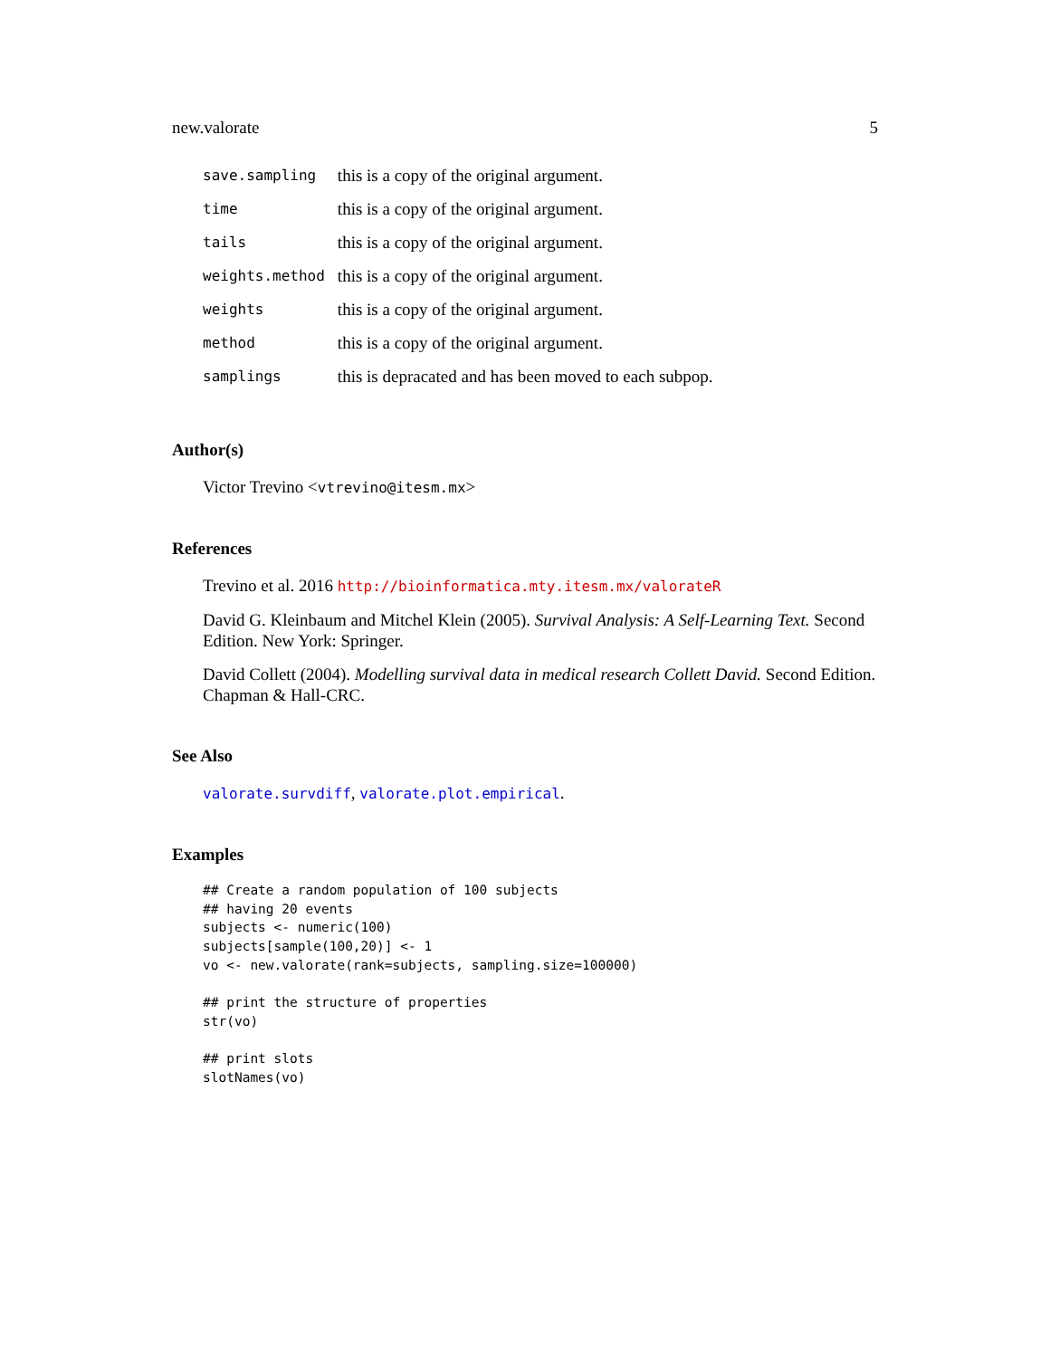new.valorate 5
| save.sampling | this is a copy of the original argument. |
| time | this is a copy of the original argument. |
| tails | this is a copy of the original argument. |
| weights.method | this is a copy of the original argument. |
| weights | this is a copy of the original argument. |
| method | this is a copy of the original argument. |
| samplings | this is depracated and has been moved to each subpop. |
Author(s)
Victor Trevino <vtrevino@itesm.mx>
References
Trevino et al. 2016 http://bioinformatica.mty.itesm.mx/valorateR
David G. Kleinbaum and Mitchel Klein (2005). Survival Analysis: A Self-Learning Text. Second Edition. New York: Springer.
David Collett (2004). Modelling survival data in medical research Collett David. Second Edition. Chapman & Hall-CRC.
See Also
valorate.survdiff, valorate.plot.empirical.
Examples
## Create a random population of 100 subjects
## having 20 events
subjects <- numeric(100)
subjects[sample(100,20)] <- 1
vo <- new.valorate(rank=subjects, sampling.size=100000)

## print the structure of properties
str(vo)

## print slots
slotNames(vo)